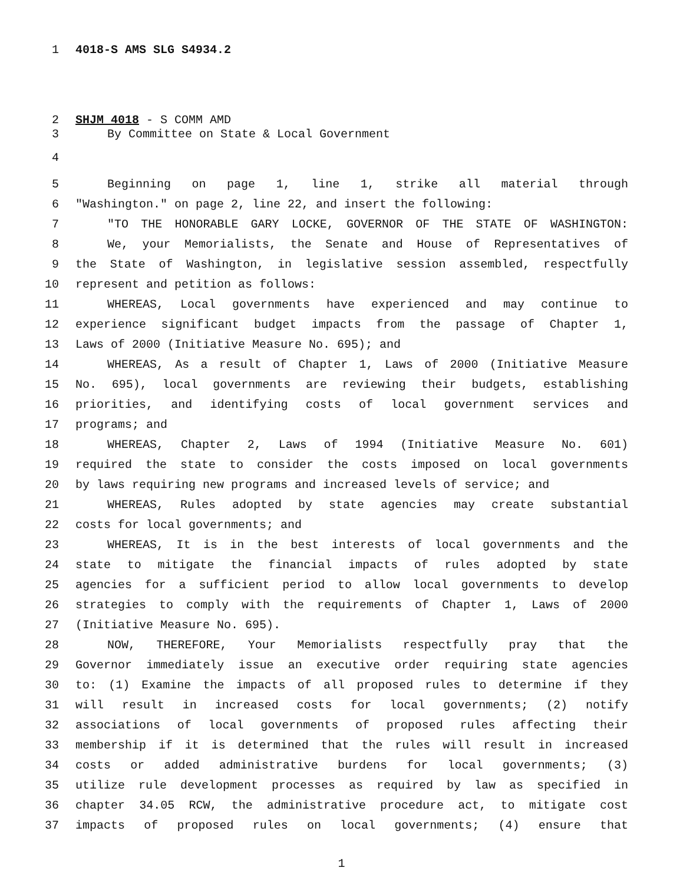1 4018-S AMS SLG S4934.2
2 SHJM 4018 - S COMM AMD
3 By Committee on State & Local Government
4
5 Beginning on page 1, line 1, strike all material through
6 "Washington." on page 2, line 22, and insert the following:
7 "TO THE HONORABLE GARY LOCKE, GOVERNOR OF THE STATE OF WASHINGTON:
8 We, your Memorialists, the Senate and House of Representatives of
9 the State of Washington, in legislative session assembled, respectfully
10 represent and petition as follows:
11 WHEREAS, Local governments have experienced and may continue to
12 experience significant budget impacts from the passage of Chapter 1,
13 Laws of 2000 (Initiative Measure No. 695); and
14 WHEREAS, As a result of Chapter 1, Laws of 2000 (Initiative Measure
15 No. 695), local governments are reviewing their budgets, establishing
16 priorities, and identifying costs of local government services and
17 programs; and
18 WHEREAS, Chapter 2, Laws of 1994 (Initiative Measure No. 601)
19 required the state to consider the costs imposed on local governments
20 by laws requiring new programs and increased levels of service; and
21 WHEREAS, Rules adopted by state agencies may create substantial
22 costs for local governments; and
23 WHEREAS, It is in the best interests of local governments and the
24 state to mitigate the financial impacts of rules adopted by state
25 agencies for a sufficient period to allow local governments to develop
26 strategies to comply with the requirements of Chapter 1, Laws of 2000
27 (Initiative Measure No. 695).
28 NOW, THEREFORE, Your Memorialists respectfully pray that the
29 Governor immediately issue an executive order requiring state agencies
30 to: (1) Examine the impacts of all proposed rules to determine if they
31 will result in increased costs for local governments; (2) notify
32 associations of local governments of proposed rules affecting their
33 membership if it is determined that the rules will result in increased
34 costs or added administrative burdens for local governments; (3)
35 utilize rule development processes as required by law as specified in
36 chapter 34.05 RCW, the administrative procedure act, to mitigate cost
37 impacts of proposed rules on local governments; (4) ensure that
1